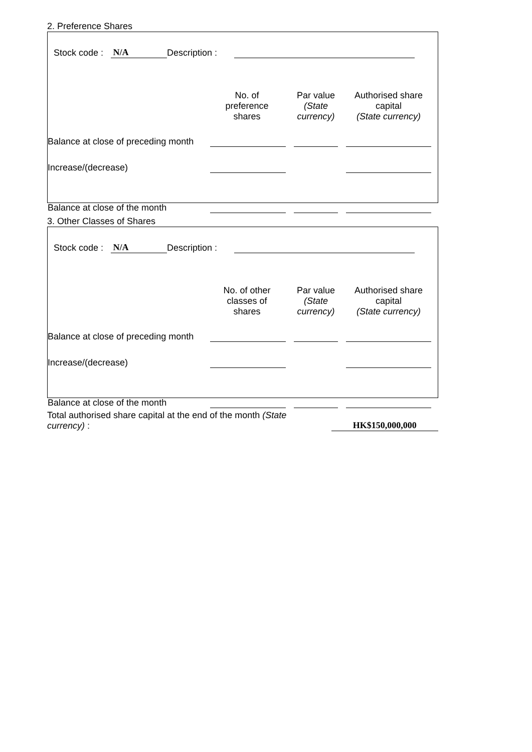2. Preference Shares
Stock code : N/A Description :
| | No. of preference shares | Par value (State currency) | Authorised share capital (State currency) |
| --- | --- | --- | --- |
| Balance at close of preceding month | | | |
| Increase/(decrease) | | | |
| Balance at close of the month | | | |
3. Other Classes of Shares
Stock code : N/A Description :
| | No. of other classes of shares | Par value (State currency) | Authorised share capital (State currency) |
| --- | --- | --- | --- |
| Balance at close of preceding month | | | |
| Increase/(decrease) | | | |
| Balance at close of the month | | | |
Total authorised share capital at the end of the month (State currency) :
HK$150,000,000